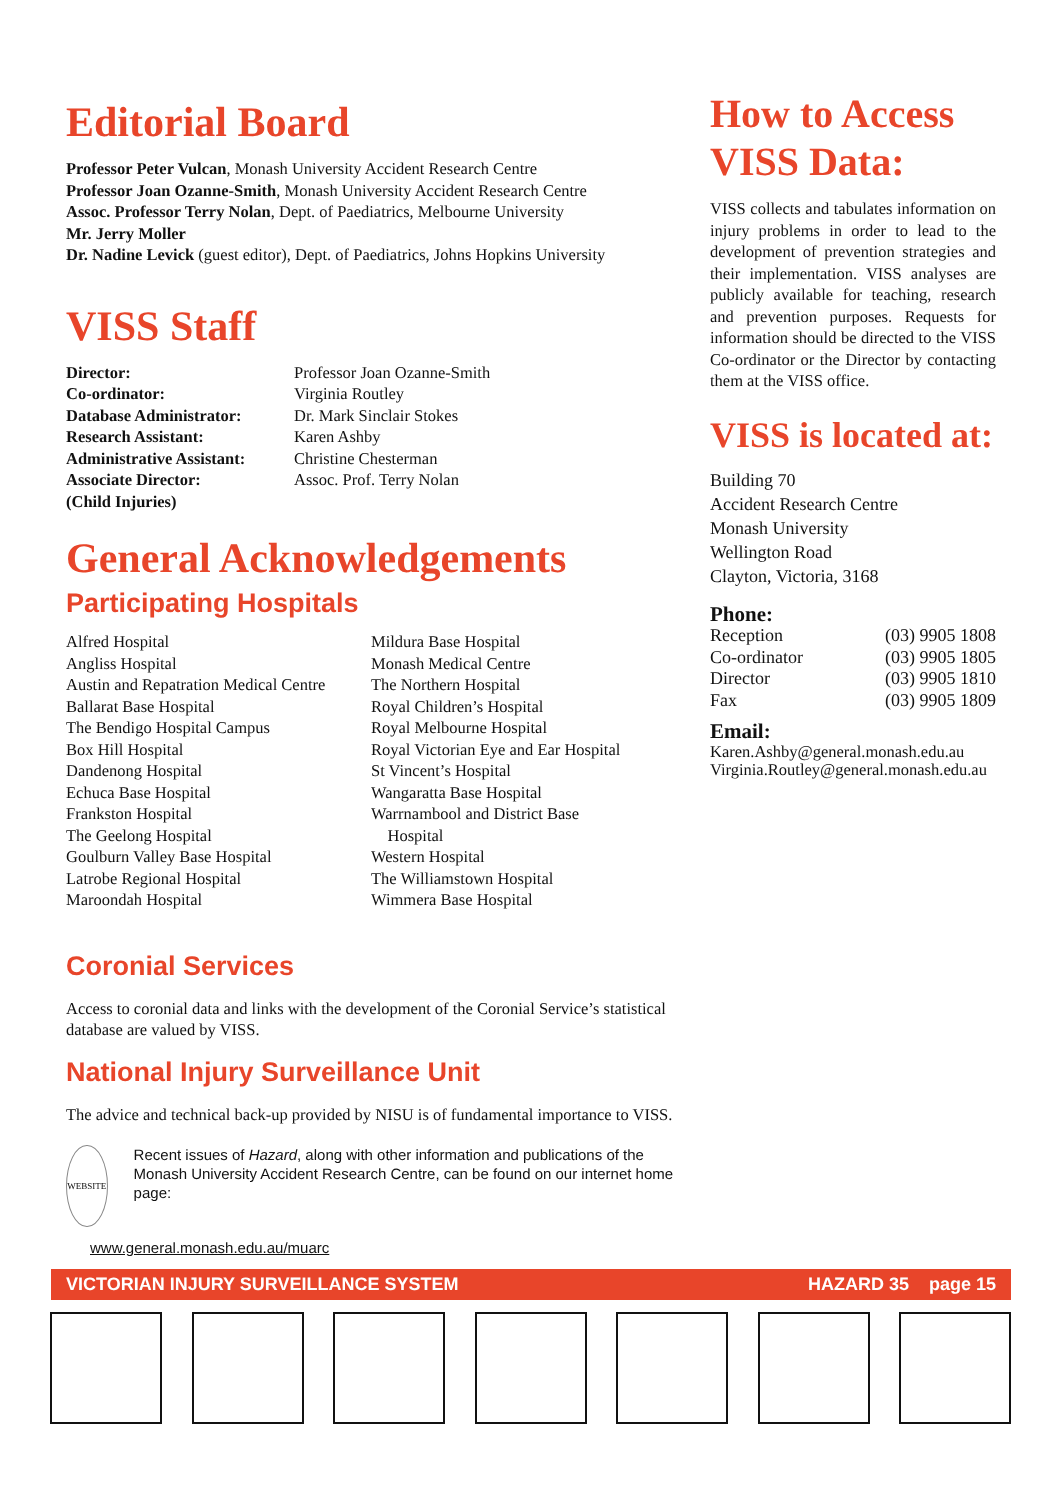Editorial Board
Professor Peter Vulcan, Monash University Accident Research Centre
Professor Joan Ozanne-Smith, Monash University Accident Research Centre
Assoc. Professor Terry Nolan, Dept. of Paediatrics, Melbourne University
Mr. Jerry Moller
Dr. Nadine Levick (guest editor), Dept. of Paediatrics, Johns Hopkins University
VISS Staff
| Director: | Professor Joan Ozanne-Smith |
| Co-ordinator: | Virginia Routley |
| Database Administrator: | Dr. Mark Sinclair Stokes |
| Research Assistant: | Karen Ashby |
| Administrative Assistant: | Christine Chesterman |
| Associate Director: (Child Injuries) | Assoc. Prof. Terry Nolan |
General Acknowledgements
Participating Hospitals
Alfred Hospital
Angliss Hospital
Austin and Repatration Medical Centre
Ballarat Base Hospital
The Bendigo Hospital Campus
Box Hill Hospital
Dandenong Hospital
Echuca Base Hospital
Frankston Hospital
The Geelong Hospital
Goulburn Valley Base Hospital
Latrobe Regional Hospital
Maroondah Hospital
Mildura Base Hospital
Monash Medical Centre
The Northern Hospital
Royal Children’s Hospital
Royal Melbourne Hospital
Royal Victorian Eye and Ear Hospital
St Vincent’s Hospital
Wangaratta Base Hospital
Warrnambool and District Base
Hospital
Western Hospital
The Williamstown Hospital
Wimmera Base Hospital
Coronial Services
Access to coronial data and links with the development of the Coronial Service’s statistical database are valued by VISS.
National Injury Surveillance Unit
The advice and technical back-up provided by NISU is of fundamental importance to VISS.
WEBSITE
Recent issues of Hazard, along with other information and publications of the Monash University Accident Research Centre, can be found on our internet home page:
www.general.monash.edu.au/muarc
How to Access VISS Data:
VISS collects and tabulates information on injury problems in order to lead to the development of prevention strategies and their implementation. VISS analyses are publicly available for teaching, research and prevention purposes. Requests for information should be directed to the VISS Co-ordinator or the Director by contacting them at the VISS office.
VISS is located at:
Building 70
Accident Research Centre
Monash University
Wellington Road
Clayton, Victoria, 3168
Phone:
| Reception | (03) 9905 1808 |
| Co-ordinator | (03) 9905 1805 |
| Director | (03) 9905 1810 |
| Fax | (03) 9905 1809 |
Email:
Karen.Ashby@general.monash.edu.au
Virginia.Routley@general.monash.edu.au
VICTORIAN INJURY SURVEILLANCE SYSTEM HAZARD 35 page 15